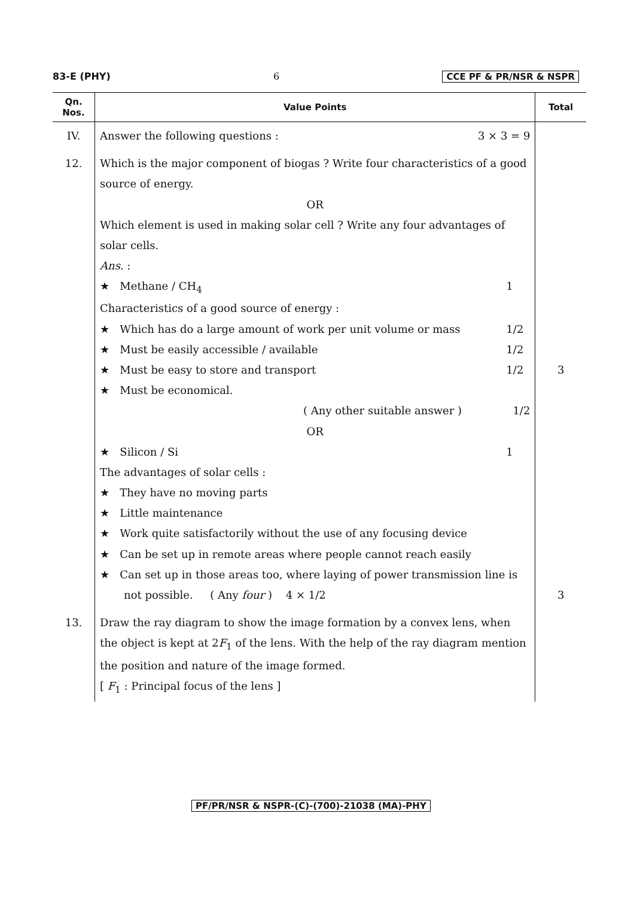83-E (PHY) 6 CCE PF & PR/NSR & NSPR
| Qn. Nos. | Value Points | Total |
| --- | --- | --- |
| IV. | Answer the following questions : 3 × 3 = 9 | |
| 12. | Which is the major component of biogas ? Write four characteristics of a good source of energy. OR Which element is used in making solar cell ? Write any four advantages of solar cells. Ans. : ★ Methane / CH<sub>4</sub> 1 Characteristics of a good source of energy : ★ Which has do a large amount of work per unit volume or mass 1/2 ★ Must be easily accessible / available 1/2 ★ Must be easy to store and transport 1/2 ★ Must be economical. ( Any other suitable answer ) 1/2 OR ★ Silicon / Si 1 The advantages of solar cells : ★ They have no moving parts ★ Little maintenance ★ Work quite satisfactorily without the use of any focusing device ★ Can be set up in remote areas where people cannot reach easily ★ Can set up in those areas too, where laying of power transmission line is not possible. ( Any four ) 4 × 1/2 | 3 3 |
| 13. | Draw the ray diagram to show the image formation by a convex lens, when the object is kept at 2 F<sub>1</sub> of the lens. With the help of the ray diagram mention the position and nature of the image formed. [ F<sub>1</sub> : Principal focus of the lens ] | |
PF/PR/NSR & NSPR-(C)-(700)-21038 (MA)-PHY